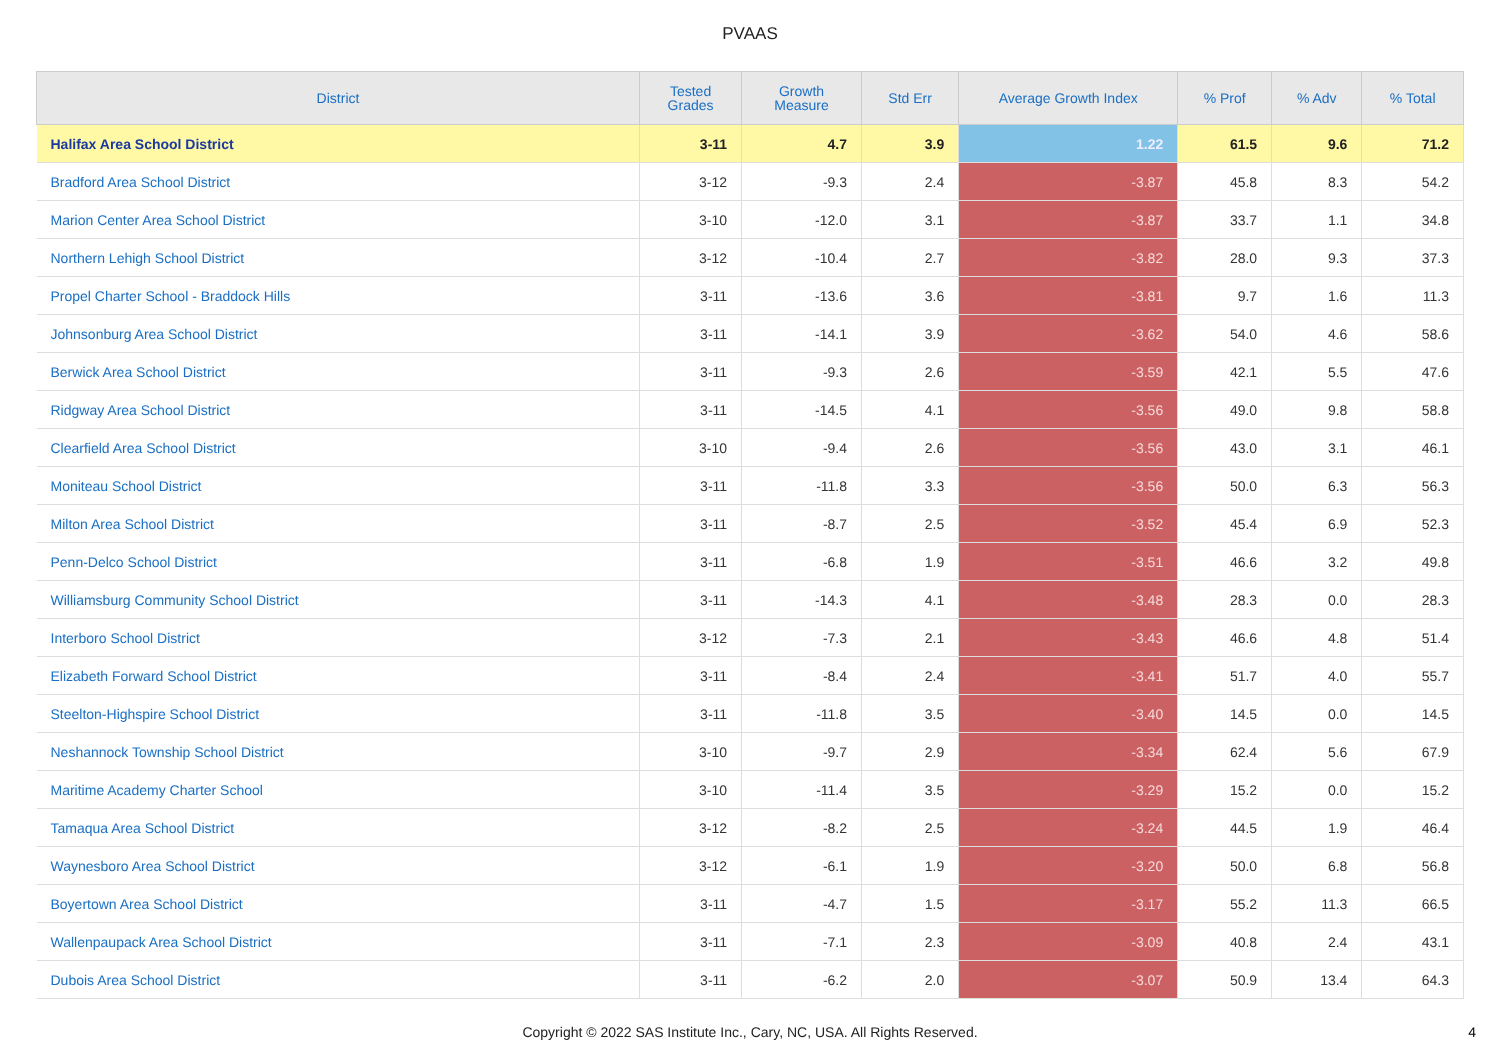PVAAS
| District | Tested Grades | Growth Measure | Std Err | Average Growth Index | % Prof | % Adv | % Total |
| --- | --- | --- | --- | --- | --- | --- | --- |
| Halifax Area School District | 3-11 | 4.7 | 3.9 | 1.22 | 61.5 | 9.6 | 71.2 |
| Bradford Area School District | 3-12 | -9.3 | 2.4 | -3.87 | 45.8 | 8.3 | 54.2 |
| Marion Center Area School District | 3-10 | -12.0 | 3.1 | -3.87 | 33.7 | 1.1 | 34.8 |
| Northern Lehigh School District | 3-12 | -10.4 | 2.7 | -3.82 | 28.0 | 9.3 | 37.3 |
| Propel Charter School - Braddock Hills | 3-11 | -13.6 | 3.6 | -3.81 | 9.7 | 1.6 | 11.3 |
| Johnsonburg Area School District | 3-11 | -14.1 | 3.9 | -3.62 | 54.0 | 4.6 | 58.6 |
| Berwick Area School District | 3-11 | -9.3 | 2.6 | -3.59 | 42.1 | 5.5 | 47.6 |
| Ridgway Area School District | 3-11 | -14.5 | 4.1 | -3.56 | 49.0 | 9.8 | 58.8 |
| Clearfield Area School District | 3-10 | -9.4 | 2.6 | -3.56 | 43.0 | 3.1 | 46.1 |
| Moniteau School District | 3-11 | -11.8 | 3.3 | -3.56 | 50.0 | 6.3 | 56.3 |
| Milton Area School District | 3-11 | -8.7 | 2.5 | -3.52 | 45.4 | 6.9 | 52.3 |
| Penn-Delco School District | 3-11 | -6.8 | 1.9 | -3.51 | 46.6 | 3.2 | 49.8 |
| Williamsburg Community School District | 3-11 | -14.3 | 4.1 | -3.48 | 28.3 | 0.0 | 28.3 |
| Interboro School District | 3-12 | -7.3 | 2.1 | -3.43 | 46.6 | 4.8 | 51.4 |
| Elizabeth Forward School District | 3-11 | -8.4 | 2.4 | -3.41 | 51.7 | 4.0 | 55.7 |
| Steelton-Highspire School District | 3-11 | -11.8 | 3.5 | -3.40 | 14.5 | 0.0 | 14.5 |
| Neshannock Township School District | 3-10 | -9.7 | 2.9 | -3.34 | 62.4 | 5.6 | 67.9 |
| Maritime Academy Charter School | 3-10 | -11.4 | 3.5 | -3.29 | 15.2 | 0.0 | 15.2 |
| Tamaqua Area School District | 3-12 | -8.2 | 2.5 | -3.24 | 44.5 | 1.9 | 46.4 |
| Waynesboro Area School District | 3-12 | -6.1 | 1.9 | -3.20 | 50.0 | 6.8 | 56.8 |
| Boyertown Area School District | 3-11 | -4.7 | 1.5 | -3.17 | 55.2 | 11.3 | 66.5 |
| Wallenpaupack Area School District | 3-11 | -7.1 | 2.3 | -3.09 | 40.8 | 2.4 | 43.1 |
| Dubois Area School District | 3-11 | -6.2 | 2.0 | -3.07 | 50.9 | 13.4 | 64.3 |
Copyright © 2022 SAS Institute Inc., Cary, NC, USA. All Rights Reserved.
4